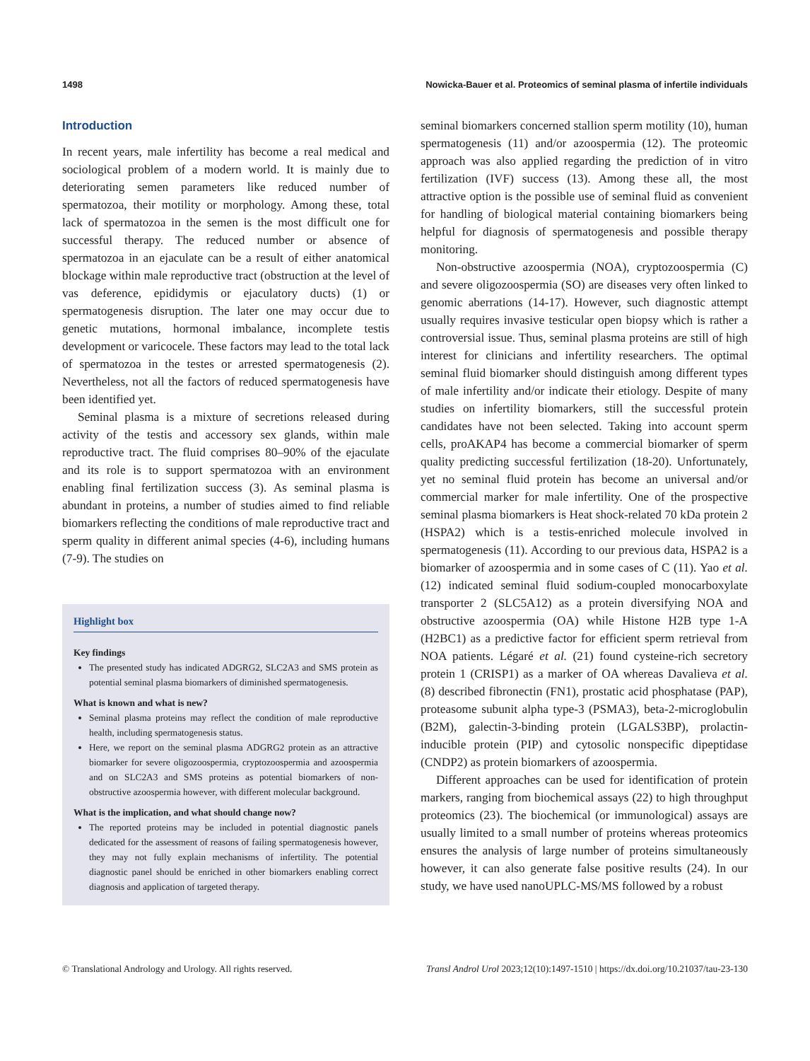1498 Nowicka-Bauer et al. Proteomics of seminal plasma of infertile individuals
Introduction
In recent years, male infertility has become a real medical and sociological problem of a modern world. It is mainly due to deteriorating semen parameters like reduced number of spermatozoa, their motility or morphology. Among these, total lack of spermatozoa in the semen is the most difficult one for successful therapy. The reduced number or absence of spermatozoa in an ejaculate can be a result of either anatomical blockage within male reproductive tract (obstruction at the level of vas deference, epididymis or ejaculatory ducts) (1) or spermatogenesis disruption. The later one may occur due to genetic mutations, hormonal imbalance, incomplete testis development or varicocele. These factors may lead to the total lack of spermatozoa in the testes or arrested spermatogenesis (2). Nevertheless, not all the factors of reduced spermatogenesis have been identified yet.
Seminal plasma is a mixture of secretions released during activity of the testis and accessory sex glands, within male reproductive tract. The fluid comprises 80–90% of the ejaculate and its role is to support spermatozoa with an environment enabling final fertilization success (3). As seminal plasma is abundant in proteins, a number of studies aimed to find reliable biomarkers reflecting the conditions of male reproductive tract and sperm quality in different animal species (4-6), including humans (7-9). The studies on
Highlight box
Key findings
The presented study has indicated ADGRG2, SLC2A3 and SMS protein as potential seminal plasma biomarkers of diminished spermatogenesis.
What is known and what is new?
Seminal plasma proteins may reflect the condition of male reproductive health, including spermatogenesis status.
Here, we report on the seminal plasma ADGRG2 protein as an attractive biomarker for severe oligozoospermia, cryptozoospermia and azoospermia and on SLC2A3 and SMS proteins as potential biomarkers of non-obstructive azoospermia however, with different molecular background.
What is the implication, and what should change now?
The reported proteins may be included in potential diagnostic panels dedicated for the assessment of reasons of failing spermatogenesis however, they may not fully explain mechanisms of infertility. The potential diagnostic panel should be enriched in other biomarkers enabling correct diagnosis and application of targeted therapy.
seminal biomarkers concerned stallion sperm motility (10), human spermatogenesis (11) and/or azoospermia (12). The proteomic approach was also applied regarding the prediction of in vitro fertilization (IVF) success (13). Among these all, the most attractive option is the possible use of seminal fluid as convenient for handling of biological material containing biomarkers being helpful for diagnosis of spermatogenesis and possible therapy monitoring.
Non-obstructive azoospermia (NOA), cryptozoospermia (C) and severe oligozoospermia (SO) are diseases very often linked to genomic aberrations (14-17). However, such diagnostic attempt usually requires invasive testicular open biopsy which is rather a controversial issue. Thus, seminal plasma proteins are still of high interest for clinicians and infertility researchers. The optimal seminal fluid biomarker should distinguish among different types of male infertility and/or indicate their etiology. Despite of many studies on infertility biomarkers, still the successful protein candidates have not been selected. Taking into account sperm cells, proAKAP4 has become a commercial biomarker of sperm quality predicting successful fertilization (18-20). Unfortunately, yet no seminal fluid protein has become an universal and/or commercial marker for male infertility. One of the prospective seminal plasma biomarkers is Heat shock-related 70 kDa protein 2 (HSPA2) which is a testis-enriched molecule involved in spermatogenesis (11). According to our previous data, HSPA2 is a biomarker of azoospermia and in some cases of C (11). Yao et al. (12) indicated seminal fluid sodium-coupled monocarboxylate transporter 2 (SLC5A12) as a protein diversifying NOA and obstructive azoospermia (OA) while Histone H2B type 1-A (H2BC1) as a predictive factor for efficient sperm retrieval from NOA patients. Légaré et al. (21) found cysteine-rich secretory protein 1 (CRISP1) as a marker of OA whereas Davalieva et al. (8) described fibronectin (FN1), prostatic acid phosphatase (PAP), proteasome subunit alpha type-3 (PSMA3), beta-2-microglobulin (B2M), galectin-3-binding protein (LGALS3BP), prolactin-inducible protein (PIP) and cytosolic nonspecific dipeptidase (CNDP2) as protein biomarkers of azoospermia.
Different approaches can be used for identification of protein markers, ranging from biochemical assays (22) to high throughput proteomics (23). The biochemical (or immunological) assays are usually limited to a small number of proteins whereas proteomics ensures the analysis of large number of proteins simultaneously however, it can also generate false positive results (24). In our study, we have used nanoUPLC-MS/MS followed by a robust
© Translational Andrology and Urology. All rights reserved. Transl Androl Urol 2023;12(10):1497-1510 | https://dx.doi.org/10.21037/tau-23-130